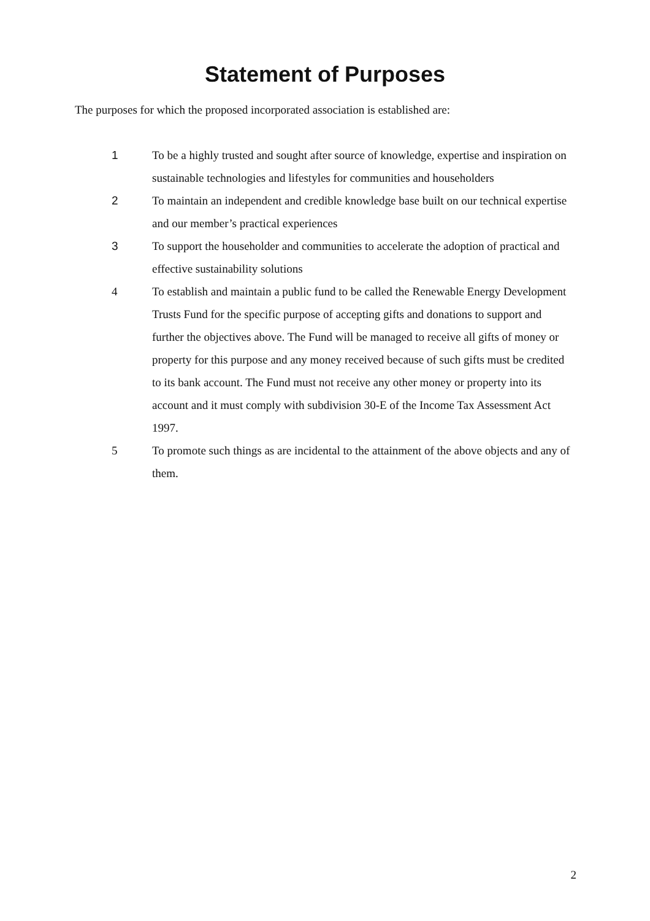Statement of Purposes
The purposes for which the proposed incorporated association is established are:
1 To be a highly trusted and sought after source of knowledge, expertise and inspiration on sustainable technologies and lifestyles for communities and householders
2 To maintain an independent and credible knowledge base built on our technical expertise and our member’s practical experiences
3 To support the householder and communities to accelerate the adoption of practical and effective sustainability solutions
4 To establish and maintain a public fund to be called the Renewable Energy Development Trusts Fund for the specific purpose of accepting gifts and donations to support and further the objectives above. The Fund will be managed to receive all gifts of money or property for this purpose and any money received because of such gifts must be credited to its bank account. The Fund must not receive any other money or property into its account and it must comply with subdivision 30-E of the Income Tax Assessment Act 1997.
5 To promote such things as are incidental to the attainment of the above objects and any of them.
2